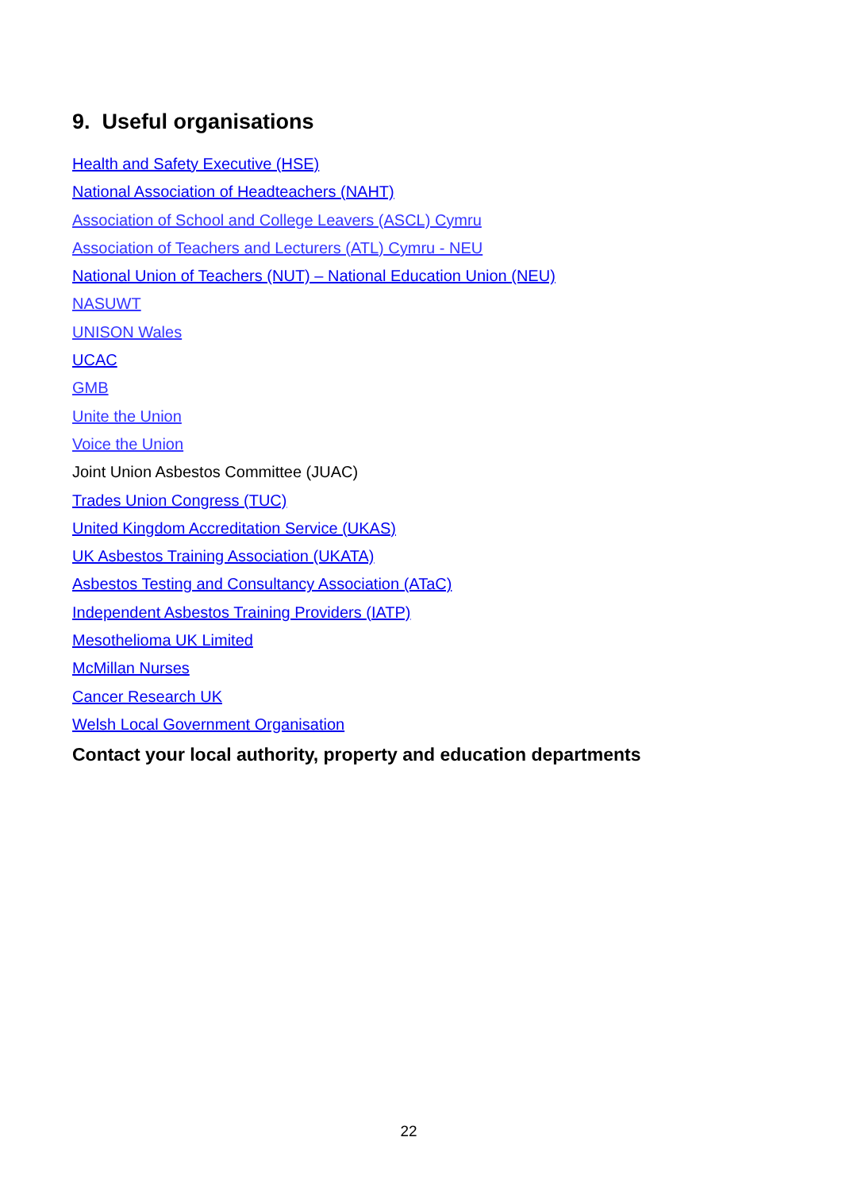9. Useful organisations
Health and Safety Executive (HSE)
National Association of Headteachers (NAHT)
Association of School and College Leavers (ASCL) Cymru
Association of Teachers and Lecturers (ATL) Cymru - NEU
National Union of Teachers (NUT) – National Education Union (NEU)
NASUWT
UNISON Wales
UCAC
GMB
Unite the Union
Voice the Union
Joint Union Asbestos Committee (JUAC)
Trades Union Congress (TUC)
United Kingdom Accreditation Service (UKAS)
UK Asbestos Training Association (UKATA)
Asbestos Testing and Consultancy Association (ATaC)
Independent Asbestos Training Providers (IATP)
Mesothelioma UK Limited
McMillan Nurses
Cancer Research UK
Welsh Local Government Organisation
Contact your local authority, property and education departments
22